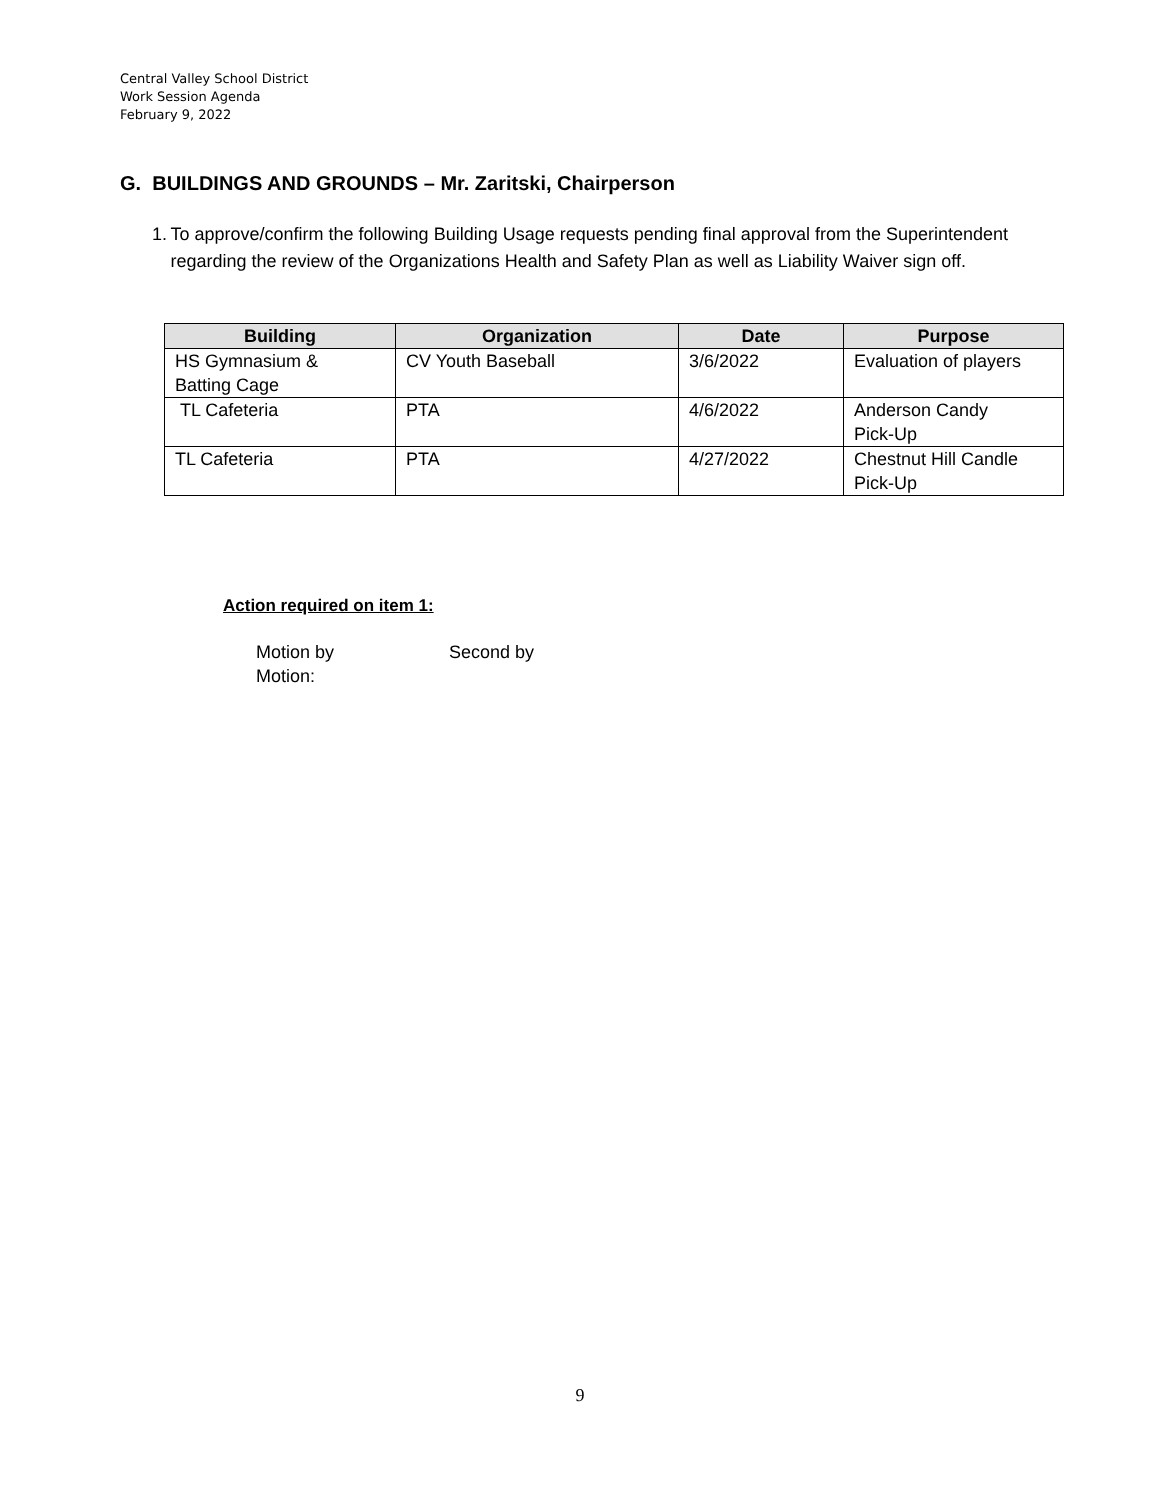Central Valley School District
Work Session Agenda
February 9, 2022
G. BUILDINGS AND GROUNDS – Mr. Zaritski, Chairperson
1. To approve/confirm the following Building Usage requests pending final approval from the Superintendent regarding the review of the Organizations Health and Safety Plan as well as Liability Waiver sign off.
| Building | Organization | Date | Purpose |
| --- | --- | --- | --- |
| HS Gymnasium & Batting Cage | CV Youth Baseball | 3/6/2022 | Evaluation of players |
| TL Cafeteria | PTA | 4/6/2022 | Anderson Candy Pick-Up |
| TL Cafeteria | PTA | 4/27/2022 | Chestnut Hill Candle Pick-Up |
Action required on item 1:
Motion by Second by
Motion:
9